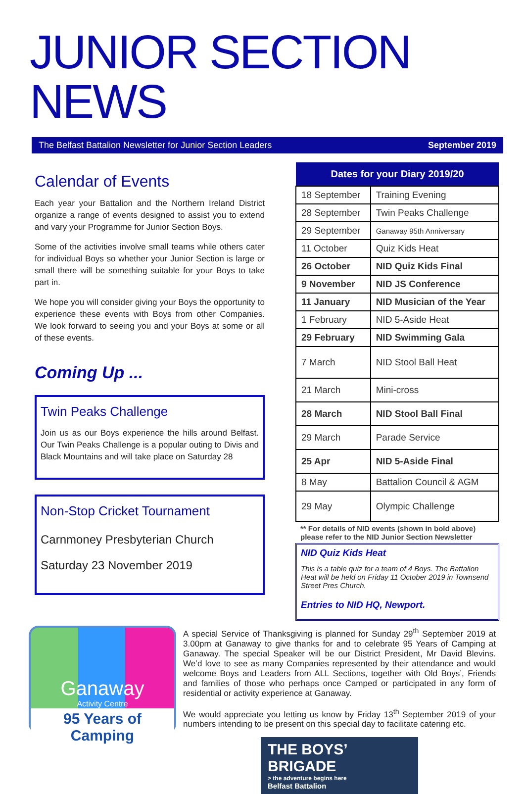JUNIOR SECTION NEWS
The Belfast Battalion Newsletter for Junior Section Leaders September 2019
Calendar of Events
Each year your Battalion and the Northern Ireland District organize a range of events designed to assist you to extend and vary your Programme for Junior Section Boys.
Some of the activities involve small teams while others cater for individual Boys so whether your Junior Section is large or small there will be something suitable for your Boys to take part in.
We hope you will consider giving your Boys the opportunity to experience these events with Boys from other Companies. We look forward to seeing you and your Boys at some or all of these events.
Coming Up ...
Twin Peaks Challenge
Join us as our Boys experience the hills around Belfast. Our Twin Peaks Challenge is a popular outing to Divis and Black Mountains and will take place on Saturday 28
Non-Stop Cricket Tournament
Carnmoney Presbyterian Church
Saturday 23 November 2019
| Dates for your Diary 2019/20 | |
| --- | --- |
| 18 September | Training Evening |
| 28 September | Twin Peaks Challenge |
| 29 September | Ganaway 95th Anniversary |
| 11 October | Quiz Kids Heat |
| 26 October | NID Quiz Kids Final |
| 9 November | NID JS Conference |
| 11 January | NID Musician of the Year |
| 1 February | NID 5-Aside Heat |
| 29 February | NID Swimming Gala |
| 7 March | NID Stool Ball Heat |
| 21 March | Mini-cross |
| 28 March | NID Stool Ball Final |
| 29 March | Parade Service |
| 25 Apr | NID 5-Aside Final |
| 8 May | Battalion Council & AGM |
| 29 May | Olympic Challenge |
** For details of NID events (shown in bold above) please refer to the NID Junior Section Newsletter
NID Quiz Kids Heat
This is a table quiz for a team of 4 Boys. The Battalion Heat will be held on Friday 11 October 2019 in Townsend Street Pres Church.
Entries to NID HQ, Newport.
Ganaway
Activity Centre
95 Years of Camping
A special Service of Thanksgiving is planned for Sunday 29<sup>th</sup> September 2019 at 3.00pm at Ganaway to give thanks for and to celebrate 95 Years of Camping at Ganaway. The special Speaker will be our District President, Mr David Blevins. We’d love to see as many Companies represented by their attendance and would welcome Boys and Leaders from ALL Sections, together with Old Boys’, Friends and families of those who perhaps once Camped or participated in any form of residential or activity experience at Ganaway.
We would appreciate you letting us know by Friday 13<sup>th</sup> September 2019 of your numbers intending to be present on this special day to facilitate catering etc.
THE BOYS’ BRIGADE
> the adventure begins here
Belfast Battalion